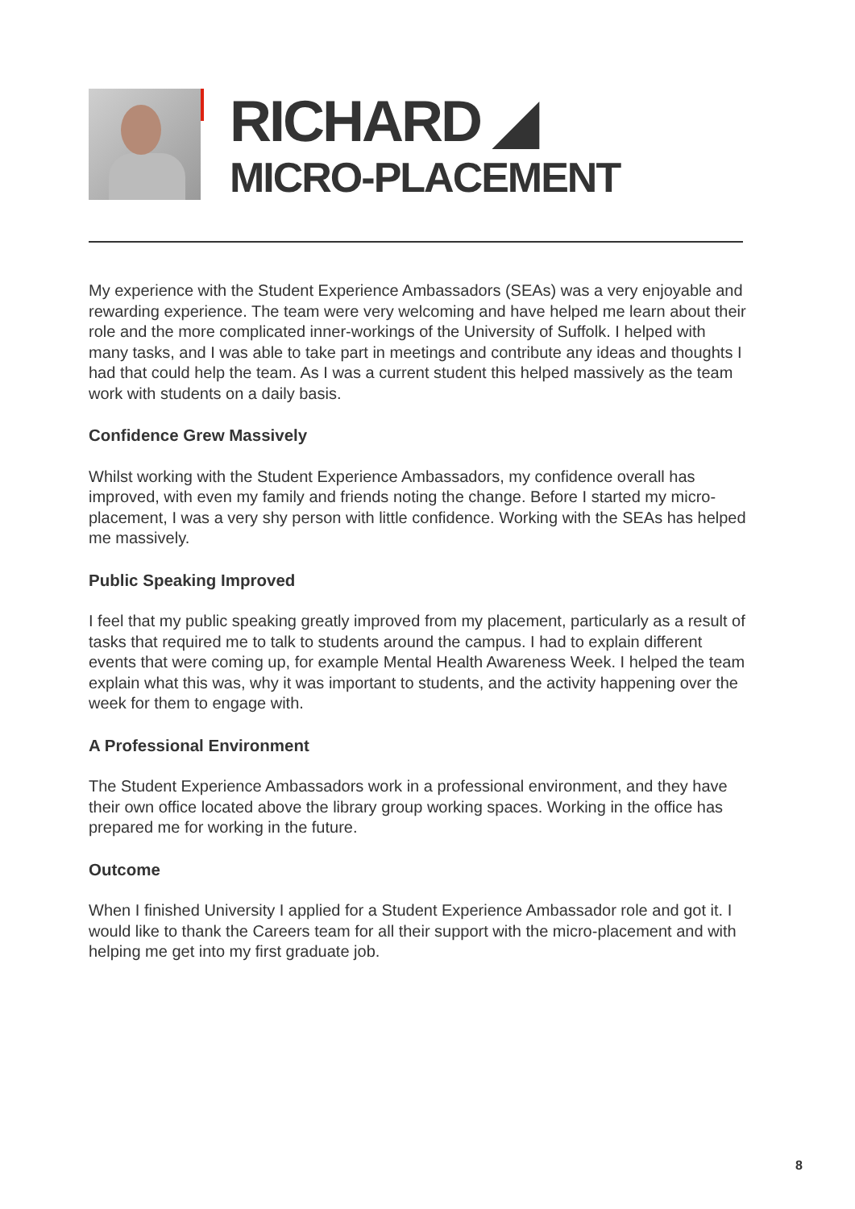RICHARD ◢
MICRO-PLACEMENT
My experience with the Student Experience Ambassadors (SEAs) was a very enjoyable and rewarding experience. The team were very welcoming and have helped me learn about their role and the more complicated inner-workings of the University of Suffolk. I helped with many tasks, and I was able to take part in meetings and contribute any ideas and thoughts I had that could help the team. As I was a current student this helped massively as the team work with students on a daily basis.
Confidence Grew Massively
Whilst working with the Student Experience Ambassadors, my confidence overall has improved, with even my family and friends noting the change. Before I started my micro-placement, I was a very shy person with little confidence. Working with the SEAs has helped me massively.
Public Speaking Improved
I feel that my public speaking greatly improved from my placement, particularly as a result of tasks that required me to talk to students around the campus. I had to explain different events that were coming up, for example Mental Health Awareness Week. I helped the team explain what this was, why it was important to students, and the activity happening over the week for them to engage with.
A Professional Environment
The Student Experience Ambassadors work in a professional environment, and they have their own office located above the library group working spaces. Working in the office has prepared me for working in the future.
Outcome
When I finished University I applied for a Student Experience Ambassador role and got it. I would like to thank the Careers team for all their support with the micro-placement and with helping me get into my first graduate job.
8